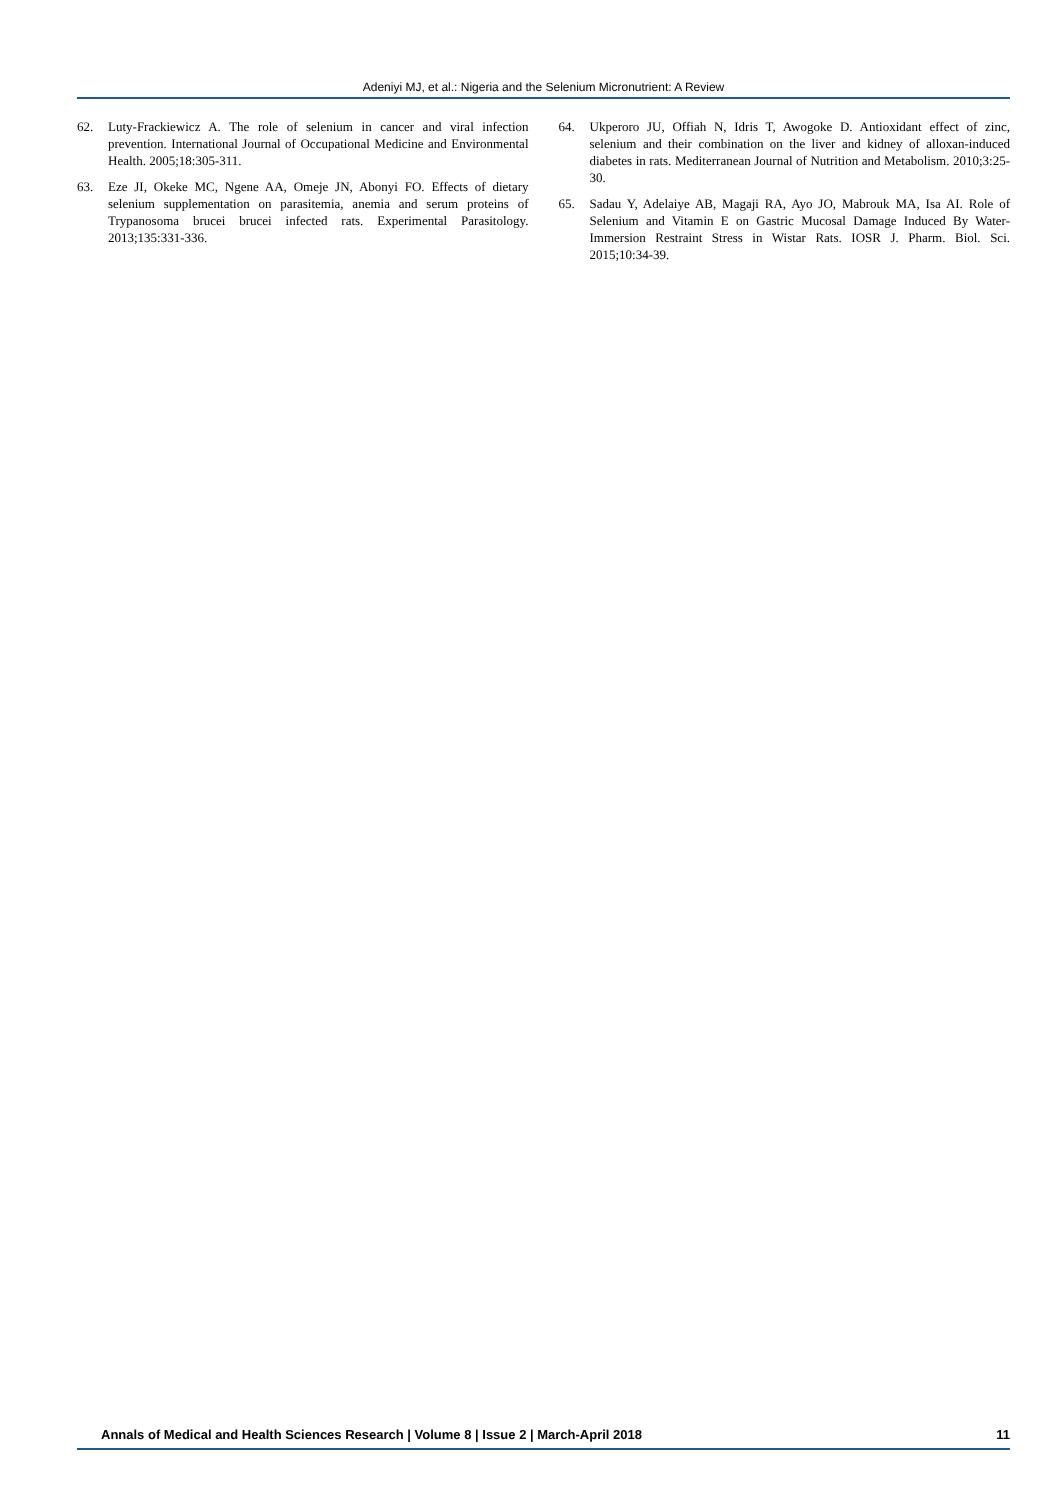Adeniyi MJ, et al.: Nigeria and the Selenium Micronutrient: A Review
62. Luty-Frackiewicz A. The role of selenium in cancer and viral infection prevention. International Journal of Occupational Medicine and Environmental Health. 2005;18:305-311.
63. Eze JI, Okeke MC, Ngene AA, Omeje JN, Abonyi FO. Effects of dietary selenium supplementation on parasitemia, anemia and serum proteins of Trypanosoma brucei brucei infected rats. Experimental Parasitology. 2013;135:331-336.
64. Ukperoro JU, Offiah N, Idris T, Awogoke D. Antioxidant effect of zinc, selenium and their combination on the liver and kidney of alloxan-induced diabetes in rats. Mediterranean Journal of Nutrition and Metabolism. 2010;3:25-30.
65. Sadau Y, Adelaiye AB, Magaji RA, Ayo JO, Mabrouk MA, Isa AI. Role of Selenium and Vitamin E on Gastric Mucosal Damage Induced By Water-Immersion Restraint Stress in Wistar Rats. IOSR J. Pharm. Biol. Sci. 2015;10:34-39.
Annals of Medical and Health Sciences Research | Volume 8 | Issue 2 | March-April 2018 11